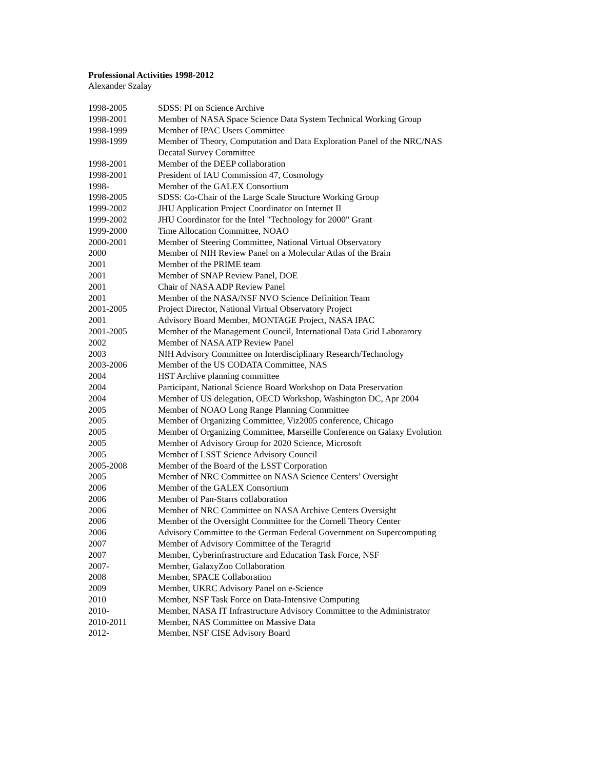Professional Activities 1998-2012
Alexander Szalay
| 1998-2005 | SDSS: PI on Science Archive |
| 1998-2001 | Member of NASA Space Science Data System Technical Working Group |
| 1998-1999 | Member of IPAC Users Committee |
| 1998-1999 | Member of Theory, Computation and Data Exploration Panel of the NRC/NAS Decatal Survey Committee |
| 1998-2001 | Member of the DEEP collaboration |
| 1998-2001 | President of IAU Commission 47, Cosmology |
| 1998- | Member of the GALEX Consortium |
| 1998-2005 | SDSS: Co-Chair of the Large Scale Structure Working Group |
| 1999-2002 | JHU Application Project Coordinator on Internet II |
| 1999-2002 | JHU Coordinator for the Intel "Technology for 2000" Grant |
| 1999-2000 | Time Allocation Committee, NOAO |
| 2000-2001 | Member of Steering Committee, National Virtual Observatory |
| 2000 | Member of NIH Review Panel on a Molecular Atlas of the Brain |
| 2001 | Member of the PRIME team |
| 2001 | Member of SNAP Review Panel, DOE |
| 2001 | Chair of NASA ADP Review Panel |
| 2001 | Member of the NASA/NSF NVO Science Definition Team |
| 2001-2005 | Project Director, National Virtual Observatory Project |
| 2001 | Advisory Board Member, MONTAGE Project, NASA IPAC |
| 2001-2005 | Member of the Management Council, International Data Grid Laborarory |
| 2002 | Member of NASA ATP Review Panel |
| 2003 | NIH Advisory Committee on Interdisciplinary Research/Technology |
| 2003-2006 | Member of the US CODATA Committee, NAS |
| 2004 | HST Archive planning committee |
| 2004 | Participant, National Science Board Workshop on Data Preservation |
| 2004 | Member of US delegation, OECD Workshop, Washington DC, Apr 2004 |
| 2005 | Member of NOAO Long Range Planning Committee |
| 2005 | Member of Organizing Committee, Viz2005 conference, Chicago |
| 2005 | Member of Organizing Committee, Marseille Conference on Galaxy Evolution |
| 2005 | Member of Advisory Group for 2020 Science, Microsoft |
| 2005 | Member of LSST Science Advisory Council |
| 2005-2008 | Member of the Board of the LSST Corporation |
| 2005 | Member of NRC Committee on NASA Science Centers’ Oversight |
| 2006 | Member of the GALEX Consortium |
| 2006 | Member of Pan-Starrs collaboration |
| 2006 | Member of NRC Committee on NASA Archive Centers Oversight |
| 2006 | Member of the Oversight Committee for the Cornell Theory Center |
| 2006 | Advisory Committee to the German Federal Government on Supercomputing |
| 2007 | Member of Advisory Committee of the Teragrid |
| 2007 | Member, Cyberinfrastructure and Education Task Force, NSF |
| 2007- | Member, GalaxyZoo Collaboration |
| 2008 | Member, SPACE Collaboration |
| 2009 | Member, UKRC Advisory Panel on e-Science |
| 2010 | Member, NSF Task Force on Data-Intensive Computing |
| 2010- | Member, NASA IT Infrastructure Advisory Committee to the Administrator |
| 2010-2011 | Member, NAS Committee on Massive Data |
| 2012- | Member, NSF CISE Advisory Board |